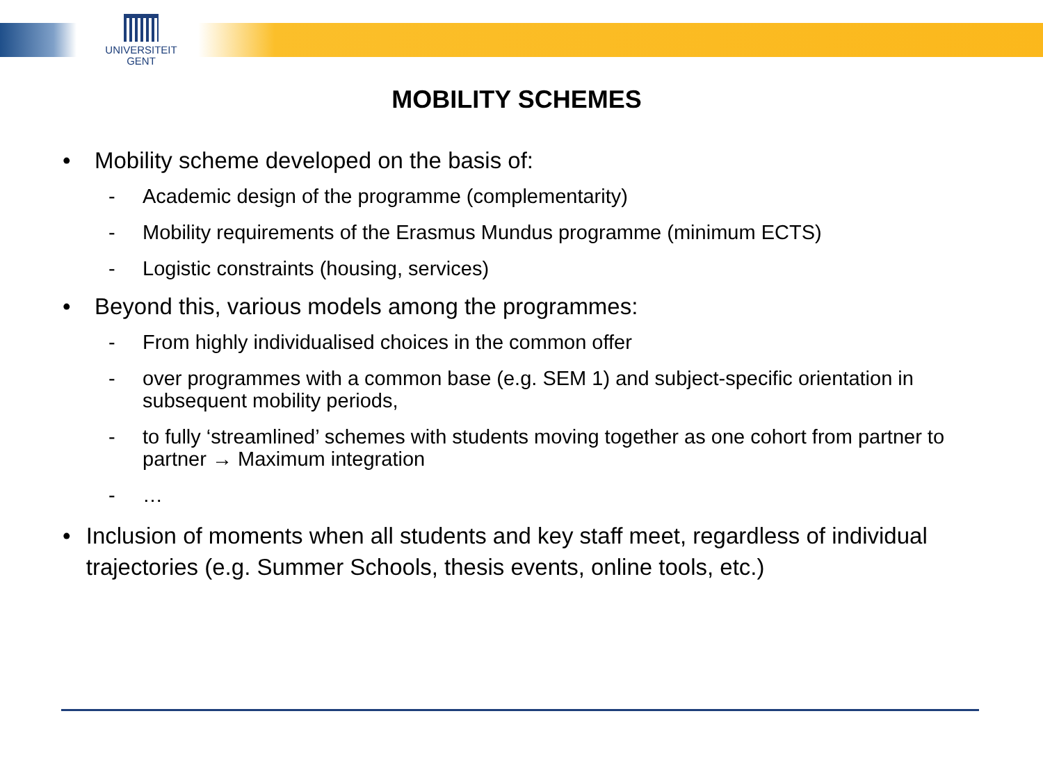UNIVERSITEIT
GENT
MOBILITY SCHEMES
• Mobility scheme developed on the basis of:
- Academic design of the programme (complementarity)
- Mobility requirements of the Erasmus Mundus programme (minimum ECTS)
- Logistic constraints (housing, services)
• Beyond this, various models among the programmes:
- From highly individualised choices in the common offer
- over programmes with a common base (e.g. SEM 1) and subject-specific orientation in subsequent mobility periods,
- to fully ‘streamlined’ schemes with students moving together as one cohort from partner to partner → Maximum integration
- …
• Inclusion of moments when all students and key staff meet, regardless of individual trajectories (e.g. Summer Schools, thesis events, online tools, etc.)